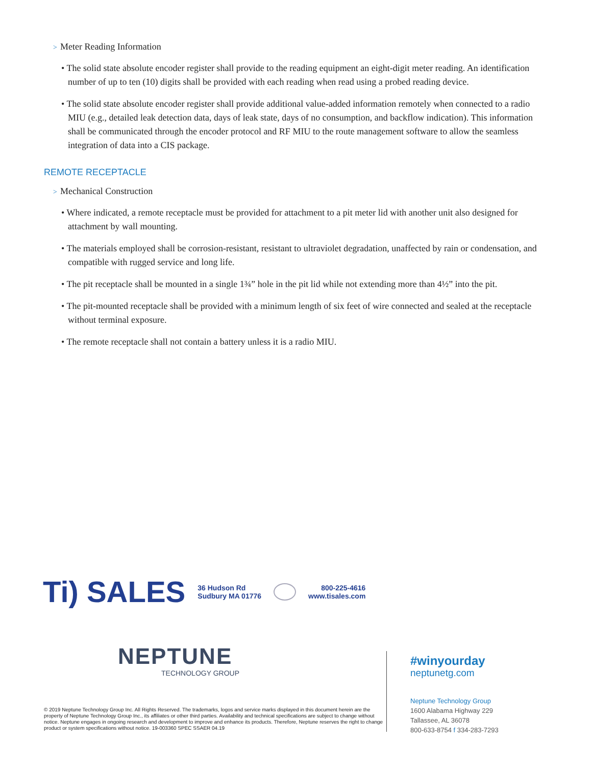> Meter Reading Information
• The solid state absolute encoder register shall provide to the reading equipment an eight-digit meter reading. An identification number of up to ten (10) digits shall be provided with each reading when read using a probed reading device.
• The solid state absolute encoder register shall provide additional value-added information remotely when connected to a radio MIU (e.g., detailed leak detection data, days of leak state, days of no consumption, and backflow indication). This information shall be communicated through the encoder protocol and RF MIU to the route management software to allow the seamless integration of data into a CIS package.
REMOTE RECEPTACLE
> Mechanical Construction
• Where indicated, a remote receptacle must be provided for attachment to a pit meter lid with another unit also designed for attachment by wall mounting.
• The materials employed shall be corrosion-resistant, resistant to ultraviolet degradation, unaffected by rain or condensation, and compatible with rugged service and long life.
• The pit receptacle shall be mounted in a single 1¾” hole in the pit lid while not extending more than 4½” into the pit.
• The pit-mounted receptacle shall be provided with a minimum length of six feet of wire connected and sealed at the receptacle without terminal exposure.
• The remote receptacle shall not contain a battery unless it is a radio MIU.
Ti) SALES
36 Hudson Rd
Sudbury MA 01776
800-225-4616
www.tisales.com
NEPTUNE
TECHNOLOGY GROUP
© 2019 Neptune Technology Group Inc. All Rights Reserved. The trademarks, logos and service marks displayed in this document herein are the property of Neptune Technology Group Inc., its affiliates or other third parties. Availability and technical specifications are subject to change without notice. Neptune engages in ongoing research and development to improve and enhance its products. Therefore, Neptune reserves the right to change product or system specifications without notice. 19-003360 SPEC SSAER 04.19
#winyourday
neptunetg.com
Neptune Technology Group
1600 Alabama Highway 229
Tallassee, AL 36078
800-633-8754 f 334-283-7293